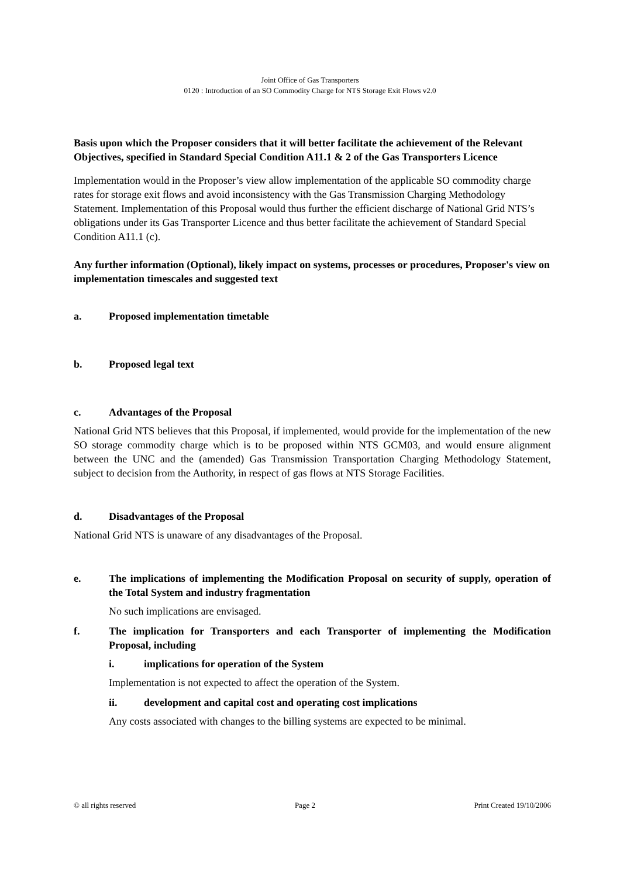Joint Office of Gas Transporters
0120 : Introduction of an SO Commodity Charge for NTS Storage Exit Flows v2.0
Basis upon which the Proposer considers that it will better facilitate the achievement of the Relevant Objectives, specified in Standard Special Condition A11.1 & 2 of the Gas Transporters Licence
Implementation would in the Proposer’s view allow implementation of the applicable SO commodity charge rates for storage exit flows and avoid inconsistency with the Gas Transmission Charging Methodology Statement. Implementation of this Proposal would thus further the efficient discharge of National Grid NTS’s obligations under its Gas Transporter Licence and thus better facilitate the achievement of Standard Special Condition A11.1 (c).
Any further information (Optional), likely impact on systems, processes or procedures, Proposer's view on implementation timescales and suggested text
a. Proposed implementation timetable
b. Proposed legal text
c. Advantages of the Proposal
National Grid NTS believes that this Proposal, if implemented, would provide for the implementation of the new SO storage commodity charge which is to be proposed within NTS GCM03, and would ensure alignment between the UNC and the (amended) Gas Transmission Transportation Charging Methodology Statement, subject to decision from the Authority, in respect of gas flows at NTS Storage Facilities.
d. Disadvantages of the Proposal
National Grid NTS is unaware of any disadvantages of the Proposal.
e. The implications of implementing the Modification Proposal on security of supply, operation of the Total System and industry fragmentation
No such implications are envisaged.
f. The implication for Transporters and each Transporter of implementing the Modification Proposal, including
i. implications for operation of the System
Implementation is not expected to affect the operation of the System.
ii. development and capital cost and operating cost implications
Any costs associated with changes to the billing systems are expected to be minimal.
© all rights reserved Page 2 Print Created 19/10/2006